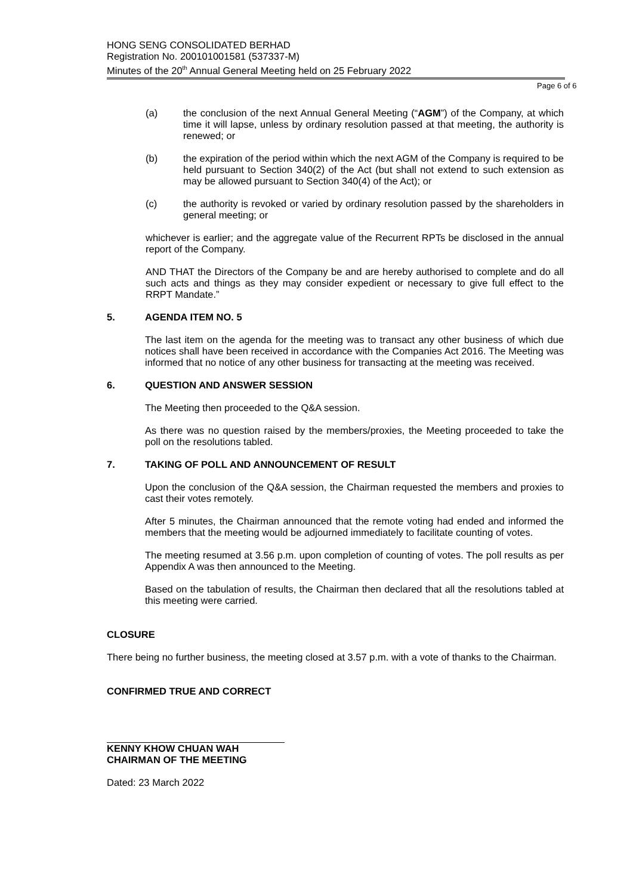HONG SENG CONSOLIDATED BERHAD
Registration No. 200101001581 (537337-M)
Minutes of the 20<sup>th</sup> Annual General Meeting held on 25 February 2022
Page 6 of 6
(a) the conclusion of the next Annual General Meeting (“AGM”) of the Company, at which time it will lapse, unless by ordinary resolution passed at that meeting, the authority is renewed; or
(b) the expiration of the period within which the next AGM of the Company is required to be held pursuant to Section 340(2) of the Act (but shall not extend to such extension as may be allowed pursuant to Section 340(4) of the Act); or
(c) the authority is revoked or varied by ordinary resolution passed by the shareholders in general meeting; or
whichever is earlier; and the aggregate value of the Recurrent RPTs be disclosed in the annual report of the Company.
AND THAT the Directors of the Company be and are hereby authorised to complete and do all such acts and things as they may consider expedient or necessary to give full effect to the RRPT Mandate.”
5. AGENDA ITEM NO. 5
The last item on the agenda for the meeting was to transact any other business of which due notices shall have been received in accordance with the Companies Act 2016. The Meeting was informed that no notice of any other business for transacting at the meeting was received.
6. QUESTION AND ANSWER SESSION
The Meeting then proceeded to the Q&A session.
As there was no question raised by the members/proxies, the Meeting proceeded to take the poll on the resolutions tabled.
7. TAKING OF POLL AND ANNOUNCEMENT OF RESULT
Upon the conclusion of the Q&A session, the Chairman requested the members and proxies to cast their votes remotely.
After 5 minutes, the Chairman announced that the remote voting had ended and informed the members that the meeting would be adjourned immediately to facilitate counting of votes.
The meeting resumed at 3.56 p.m. upon completion of counting of votes. The poll results as per Appendix A was then announced to the Meeting.
Based on the tabulation of results, the Chairman then declared that all the resolutions tabled at this meeting were carried.
CLOSURE
There being no further business, the meeting closed at 3.57 p.m. with a vote of thanks to the Chairman.
CONFIRMED TRUE AND CORRECT
KENNY KHOW CHUAN WAH
CHAIRMAN OF THE MEETING
Dated: 23 March 2022